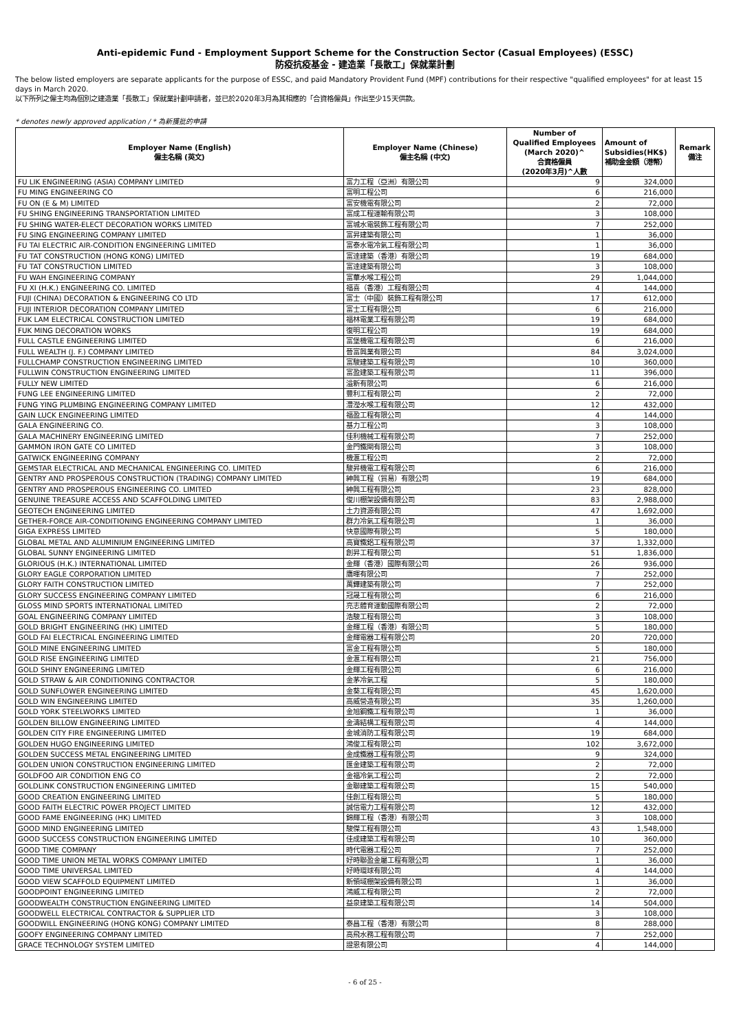Anti-epidemic Fund - Employment Support Scheme for the Construction Sector (Casual Employees) (ESSC)
防疫抗疫基金 - 建造業「長散工」保就業計劃
The below listed employers are separate applicants for the purpose of ESSC, and paid Mandatory Provident Fund (MPF) contributions for their respective "qualified employees" for at least 15 days in March 2020.
以下所列之僱主均為個別之建造業「長散工」保就業計劃申請者，並已於2020年3月為其相應的「合資格僱員」作出至少15天供款。
* denotes newly approved application / * 為新獲批的申請
| Employer Name (English) 僱主名稱 (英文) | Employer Name (Chinese) 僱主名稱 (中文) | Number of Qualified Employees (March 2020)^ 合資格僱員 (2020年3月)^人數 | Amount of Subsidies(HK$) 補助金金額（港幣） | Remark 備注 |
| --- | --- | --- | --- | --- |
| FU LIK ENGINEERING (ASIA) COMPANY LIMITED | 富力工程（亞洲）有限公司 | 9 | 324,000 | |
| FU MING ENGINEERING CO | 富明工程公司 | 6 | 216,000 | |
| FU ON (E & M) LIMITED | 富安機電有限公司 | 2 | 72,000 | |
| FU SHING ENGINEERING TRANSPORTATION LIMITED | 富成工程運輸有限公司 | 3 | 108,000 | |
| FU SHING WATER-ELECT DECORATION WORKS LIMITED | 富城水電裝飾工程有限公司 | 7 | 252,000 | |
| FU SING ENGINEERING COMPANY LIMITED | 富昇建築有限公司 | 1 | 36,000 | |
| FU TAI ELECTRIC AIR-CONDITION ENGINEERING LIMITED | 富泰水電冷氣工程有限公司 | 1 | 36,000 | |
| FU TAT CONSTRUCTION (HONG KONG) LIMITED | 富達建築（香港）有限公司 | 19 | 684,000 | |
| FU TAT CONSTRUCTION LIMITED | 富達建築有限公司 | 3 | 108,000 | |
| FU WAH ENGINEERING COMPANY | 富華水喉工程公司 | 29 | 1,044,000 | |
| FU XI (H.K.) ENGINEERING CO. LIMITED | 福喜（香港）工程有限公司 | 4 | 144,000 | |
| FUJI (CHINA) DECORATION & ENGINEERING CO LTD | 富士（中國）裝飾工程有限公司 | 17 | 612,000 | |
| FUJI INTERIOR DECORATION COMPANY LIMITED | 富士工程有限公司 | 6 | 216,000 | |
| FUK LAM ELECTRICAL CONSTRUCTION LIMITED | 福林電業工程有限公司 | 19 | 684,000 | |
| FUK MING DECORATION WORKS | 復明工程公司 | 19 | 684,000 | |
| FULL CASTLE ENGINEERING LIMITED | 富堡機電工程有限公司 | 6 | 216,000 | |
| FULL WEALTH (J. F.) COMPANY LIMITED | 晉富興業有限公司 | 84 | 3,024,000 | |
| FULLCHAMP CONSTRUCTION ENGINEERING LIMITED | 富駿建築工程有限公司 | 10 | 360,000 | |
| FULLWIN CONSTRUCTION ENGINEERING LIMITED | 富盈建築工程有限公司 | 11 | 396,000 | |
| FULLY NEW LIMITED | 溢新有限公司 | 6 | 216,000 | |
| FUNG LEE ENGINEERING LIMITED | 豐利工程有限公司 | 2 | 72,000 | |
| FUNG YING PLUMBING ENGINEERING COMPANY LIMITED | 灃瀅水喉工程有限公司 | 12 | 432,000 | |
| GAIN LUCK ENGINEERING LIMITED | 福盈工程有限公司 | 4 | 144,000 | |
| GALA ENGINEERING CO. | 基力工程公司 | 3 | 108,000 | |
| GALA MACHINERY ENGINEERING LIMITED | 佳利機械工程有限公司 | 7 | 252,000 | |
| GAMMON IRON GATE CO LIMITED | 金門鐵閘有限公司 | 3 | 108,000 | |
| GATWICK ENGINEERING COMPANY | 機滙工程公司 | 2 | 72,000 | |
| GEMSTAR ELECTRICAL AND MECHANICAL ENGINEERING CO. LIMITED | 駿昇機電工程有限公司 | 6 | 216,000 | |
| GENTRY AND PROSPEROUS CONSTRUCTION (TRADING) COMPANY LIMITED | 紳興工程（貿易）有限公司 | 19 | 684,000 | |
| GENTRY AND PROSPEROUS ENGINEERING CO. LIMITED | 紳興工程有限公司 | 23 | 828,000 | |
| GENUINE TREASURE ACCESS AND SCAFFOLDING LIMITED | 俊川棚架設備有限公司 | 83 | 2,988,000 | |
| GEOTECH ENGINEERING LIMITED | 土力資源有限公司 | 47 | 1,692,000 | |
| GETHER-FORCE AIR-CONDITIONING ENGINEERING COMPANY LIMITED | 群力冷氣工程有限公司 | 1 | 36,000 | |
| GIGA EXPRESS LIMITED | 快意國際有限公司 | 5 | 180,000 | |
| GLOBAL METAL AND ALUMINIUM ENGINEERING LIMITED | 高寶鐵鋁工程有限公司 | 37 | 1,332,000 | |
| GLOBAL SUNNY ENGINEERING LIMITED | 創昇工程有限公司 | 51 | 1,836,000 | |
| GLORIOUS (H.K.) INTERNATIONAL LIMITED | 金輝（香港）國際有限公司 | 26 | 936,000 | |
| GLORY EAGLE CORPORATION LIMITED | 鷹暉有限公司 | 7 | 252,000 | |
| GLORY FAITH CONSTRUCTION LIMITED | 萬鏵建築有限公司 | 7 | 252,000 | |
| GLORY SUCCESS ENGINEERING COMPANY LIMITED | 冠晟工程有限公司 | 6 | 216,000 | |
| GLOSS MIND SPORTS INTERNATIONAL LIMITED | 亮志體育運動國際有限公司 | 2 | 72,000 | |
| GOAL ENGINEERING COMPANY LIMITED | 浩駿工程有限公司 | 3 | 108,000 | |
| GOLD BRIGHT ENGINEERING (HK) LIMITED | 金輝工程（香港）有限公司 | 5 | 180,000 | |
| GOLD FAI ELECTRICAL ENGINEERING LIMITED | 金輝電器工程有限公司 | 20 | 720,000 | |
| GOLD MINE ENGINEERING LIMITED | 富金工程有限公司 | 5 | 180,000 | |
| GOLD RISE ENGINEERING LIMITED | 金滙工程有限公司 | 21 | 756,000 | |
| GOLD SHINY ENGINEERING LIMITED | 金輝工程有限公司 | 6 | 216,000 | |
| GOLD STRAW & AIR CONDITIONING CONTRACTOR | 金茅冷氣工程 | 5 | 180,000 | |
| GOLD SUNFLOWER ENGINEERING LIMITED | 金葵工程有限公司 | 45 | 1,620,000 | |
| GOLD WIN ENGINEERING LIMITED | 高威營造有限公司 | 35 | 1,260,000 | |
| GOLD YORK STEELWORKS LIMITED | 金旭鋼鐵工程有限公司 | 1 | 36,000 | |
| GOLDEN BILLOW ENGINEERING LIMITED | 金濤結構工程有限公司 | 4 | 144,000 | |
| GOLDEN CITY FIRE ENGINEERING LIMITED | 金城消防工程有限公司 | 19 | 684,000 | |
| GOLDEN HUGO ENGINEERING LIMITED | 鴻俊工程有限公司 | 102 | 3,672,000 | |
| GOLDEN SUCCESS METAL ENGINEERING LIMITED | 金成鐵器工程有限公司 | 9 | 324,000 | |
| GOLDEN UNION CONSTRUCTION ENGINEERING LIMITED | 匯金建築工程有限公司 | 2 | 72,000 | |
| GOLDFOO AIR CONDITION ENG CO | 金福冷氣工程公司 | 2 | 72,000 | |
| GOLDLINK CONSTRUCTION ENGINEERING LIMITED | 金聯建築工程有限公司 | 15 | 540,000 | |
| GOOD CREATION ENGINEERING LIMITED | 佳創工程有限公司 | 5 | 180,000 | |
| GOOD FAITH ELECTRIC POWER PROJECT LIMITED | 誠信電力工程有限公司 | 12 | 432,000 | |
| GOOD FAME ENGINEERING (HK) LIMITED | 錦輝工程（香港）有限公司 | 3 | 108,000 | |
| GOOD MIND ENGINEERING LIMITED | 駿傑工程有限公司 | 43 | 1,548,000 | |
| GOOD SUCCESS CONSTRUCTION ENGINEERING LIMITED | 佳成建築工程有限公司 | 10 | 360,000 | |
| GOOD TIME COMPANY | 時代電器工程公司 | 7 | 252,000 | |
| GOOD TIME UNION METAL WORKS COMPANY LIMITED | 好時聯盈金屬工程有限公司 | 1 | 36,000 | |
| GOOD TIME UNIVERSAL LIMITED | 好時環球有限公司 | 4 | 144,000 | |
| GOOD VIEW SCAFFOLD EQUIPMENT LIMITED | 新領域棚架設備有限公司 | 1 | 36,000 | |
| GOODPOINT ENGINEERING LIMITED | 鴻威工程有限公司 | 2 | 72,000 | |
| GOODWEALTH CONSTRUCTION ENGINEERING LIMITED | 益泉建築工程有限公司 | 14 | 504,000 | |
| GOODWELL ELECTRICAL CONTRACTOR & SUPPLIER LTD | | 3 | 108,000 | |
| GOODWILL ENGINEERING (HONG KONG) COMPANY LIMITED | 泰昌工程（香港）有限公司 | 8 | 288,000 | |
| GOOFY ENGINEERING COMPANY LIMITED | 高飛水務工程有限公司 | 7 | 252,000 | |
| GRACE TECHNOLOGY SYSTEM LIMITED | 證恩有限公司 | 4 | 144,000 | |
- 6 of 25 -